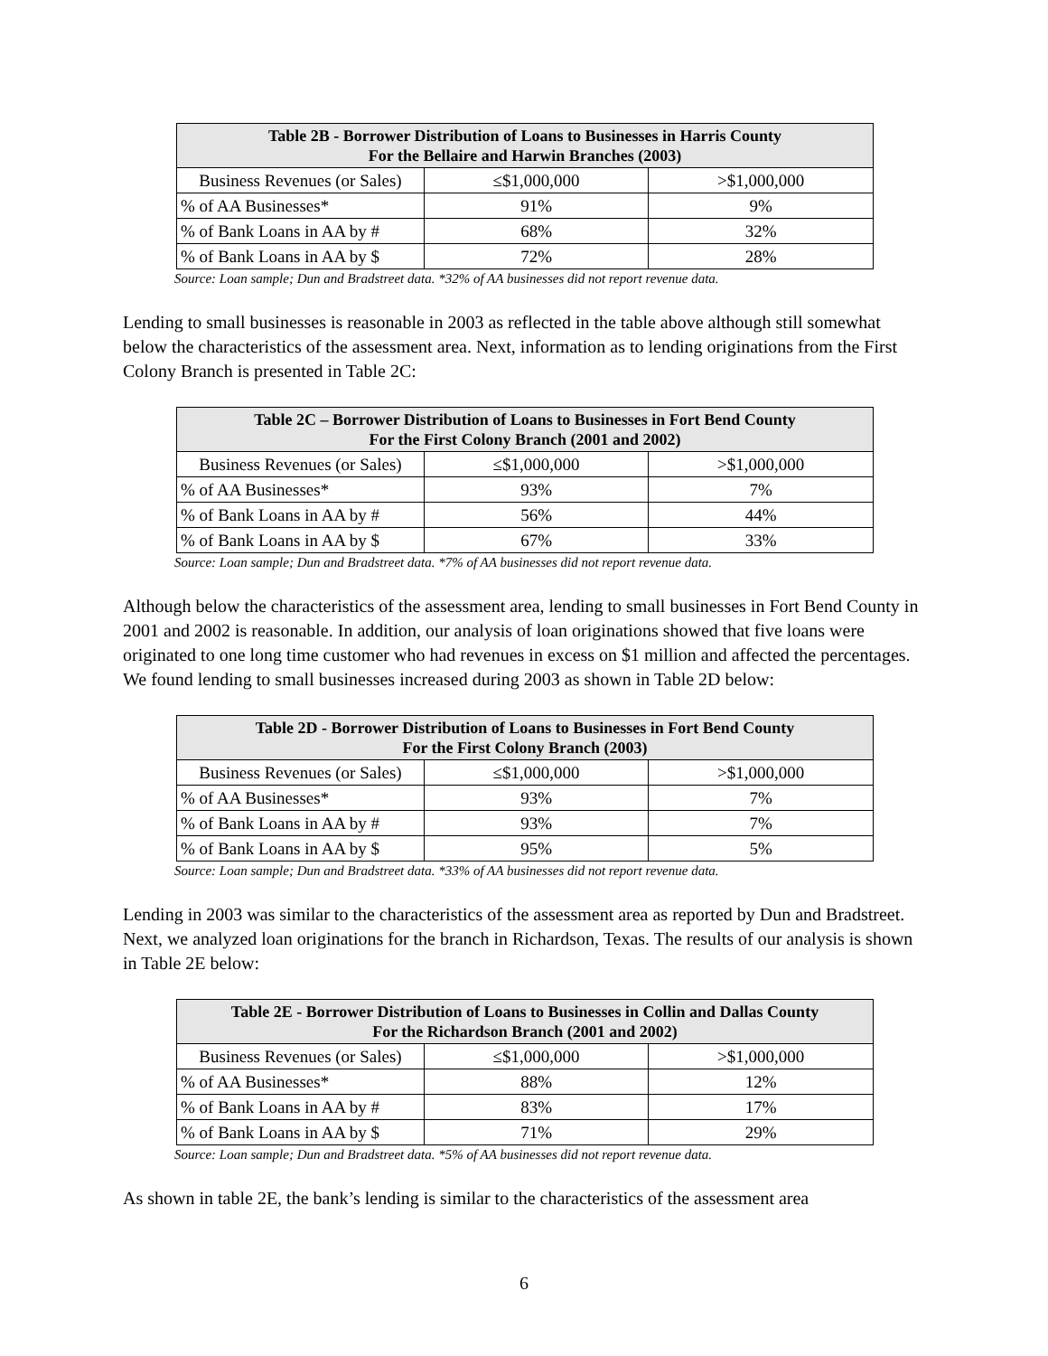| Table 2B - Borrower Distribution of Loans to Businesses in Harris County For the Bellaire and Harwin Branches (2003) | | |
| --- | --- | --- |
| Business Revenues (or Sales) | ≤$1,000,000 | >$1,000,000 |
| % of AA Businesses* | 91% | 9% |
| % of Bank Loans in AA by # | 68% | 32% |
| % of Bank Loans in AA by $ | 72% | 28% |
Source: Loan sample; Dun and Bradstreet data. *32% of AA businesses did not report revenue data.
Lending to small businesses is reasonable in 2003 as reflected in the table above although still somewhat below the characteristics of the assessment area. Next, information as to lending originations from the First Colony Branch is presented in Table 2C:
| Table 2C – Borrower Distribution of Loans to Businesses in Fort Bend County For the First Colony Branch (2001 and 2002) | | |
| --- | --- | --- |
| Business Revenues (or Sales) | ≤$1,000,000 | >$1,000,000 |
| % of AA Businesses* | 93% | 7% |
| % of Bank Loans in AA by # | 56% | 44% |
| % of Bank Loans in AA by $ | 67% | 33% |
Source: Loan sample; Dun and Bradstreet data. *7% of AA businesses did not report revenue data.
Although below the characteristics of the assessment area, lending to small businesses in Fort Bend County in 2001 and 2002 is reasonable. In addition, our analysis of loan originations showed that five loans were originated to one long time customer who had revenues in excess on $1 million and affected the percentages. We found lending to small businesses increased during 2003 as shown in Table 2D below:
| Table 2D - Borrower Distribution of Loans to Businesses in Fort Bend County For the First Colony Branch (2003) | | |
| --- | --- | --- |
| Business Revenues (or Sales) | ≤$1,000,000 | >$1,000,000 |
| % of AA Businesses* | 93% | 7% |
| % of Bank Loans in AA by # | 93% | 7% |
| % of Bank Loans in AA by $ | 95% | 5% |
Source: Loan sample; Dun and Bradstreet data. *33% of AA businesses did not report revenue data.
Lending in 2003 was similar to the characteristics of the assessment area as reported by Dun and Bradstreet. Next, we analyzed loan originations for the branch in Richardson, Texas. The results of our analysis is shown in Table 2E below:
| Table 2E - Borrower Distribution of Loans to Businesses in Collin and Dallas County For the Richardson Branch (2001 and 2002) | | |
| --- | --- | --- |
| Business Revenues (or Sales) | ≤$1,000,000 | >$1,000,000 |
| % of AA Businesses* | 88% | 12% |
| % of Bank Loans in AA by # | 83% | 17% |
| % of Bank Loans in AA by $ | 71% | 29% |
Source: Loan sample; Dun and Bradstreet data. *5% of AA businesses did not report revenue data.
As shown in table 2E, the bank’s lending is similar to the characteristics of the assessment area
6